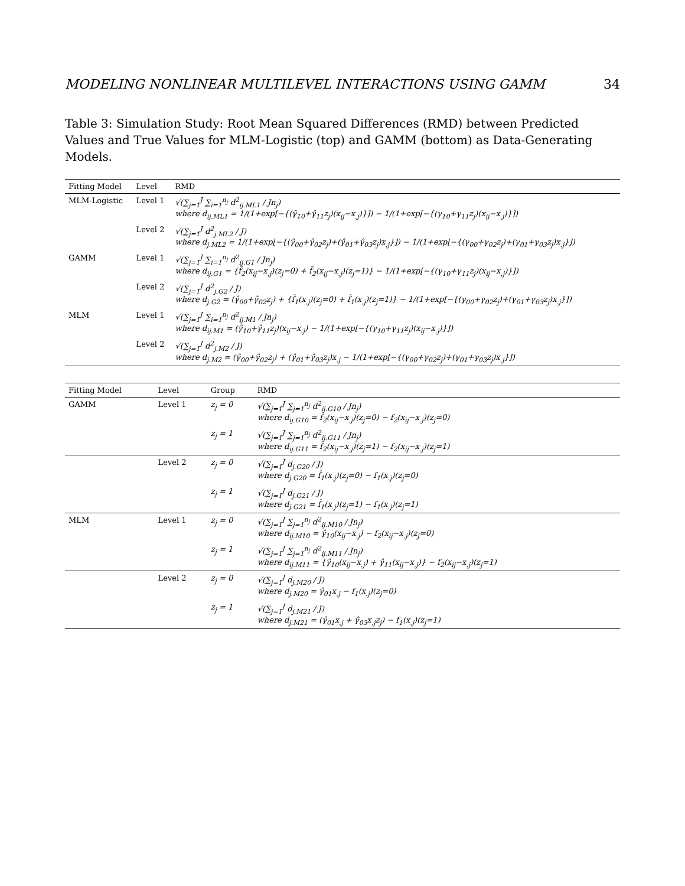MODELING NONLINEAR MULTILEVEL INTERACTIONS USING GAMM 34
Table 3: Simulation Study: Root Mean Squared Differences (RMD) between Predicted Values and True Values for MLM-Logistic (top) and GAMM (bottom) as Data-Generating Models.
| Fitting Model | Level | RMD |
| --- | --- | --- |
| MLM-Logistic | Level 1 | √(∑<sub>j=1</sub><sup>J</sup> ∑<sub>i=1</sub><sup>n<sub>j</sub></sup> d<sup>2</sup><sub>ij.ML1</sub> / Jn<sub>j</sub>) where d<sub>ij.ML1</sub> = 1/(1+exp[−{(γ̂<sub>10</sub>+γ̂<sub>11</sub>z<sub>j</sub>)(x<sub>ij</sub>−x<sub>.j</sub>)}]) − 1/(1+exp[−{(γ<sub>10</sub>+γ<sub>11</sub>z<sub>j</sub>)(x<sub>ij</sub>−x<sub>.j</sub>)}]) |
| | Level 2 | √(∑<sub>j=1</sub><sup>J</sup> d<sup>2</sup><sub>j.ML2</sub> / J) where d<sub>j.ML2</sub> = 1/(1+exp[−{(γ̂<sub>00</sub>+γ̂<sub>02</sub>z<sub>j</sub>)+(γ̂<sub>01</sub>+γ̂<sub>03</sub>z<sub>j</sub>)x<sub>.j</sub>}]) − 1/(1+exp[−{(γ<sub>00</sub>+γ<sub>02</sub>z<sub>j</sub>)+(γ<sub>01</sub>+γ<sub>03</sub>z<sub>j</sub>)x<sub>.j</sub>}]) |
| GAMM | Level 1 | √(∑<sub>j=1</sub><sup>J</sup> ∑<sub>i=1</sub><sup>n<sub>j</sub></sup> d<sup>2</sup><sub>ij.G1</sub> / Jn<sub>j</sub>) where d<sub>ij.G1</sub> = {f̂<sub>2</sub>(x<sub>ij</sub>−x<sub>.j</sub>)(z<sub>j</sub>=0) + f̂<sub>2</sub>(x<sub>ij</sub>−x<sub>.j</sub>)(z<sub>j</sub>=1)} − 1/(1+exp[−{(γ<sub>10</sub>+γ<sub>11</sub>z<sub>j</sub>)(x<sub>ij</sub>−x<sub>.j</sub>)}]) |
| | Level 2 | √(∑<sub>j=1</sub><sup>J</sup> d<sup>2</sup><sub>j.G2</sub> / J) where d<sub>j.G2</sub> = (γ̂<sub>00</sub>+γ̂<sub>02</sub>z<sub>j</sub>) + {f̂<sub>1</sub>(x<sub>.j</sub>)(z<sub>j</sub>=0) + f̂<sub>1</sub>(x<sub>.j</sub>)(z<sub>j</sub>=1)} − 1/(1+exp[−{(γ<sub>00</sub>+γ<sub>02</sub>z<sub>j</sub>)+(γ<sub>01</sub>+γ<sub>03</sub>z<sub>j</sub>)x<sub>.j</sub>}]) |
| MLM | Level 1 | √(∑<sub>j=1</sub><sup>J</sup> ∑<sub>i=1</sub><sup>n<sub>j</sub></sup> d<sup>2</sup><sub>ij.M1</sub> / Jn<sub>j</sub>) where d<sub>ij.M1</sub> = (γ̂<sub>10</sub>+γ̂<sub>11</sub>z<sub>j</sub>)(x<sub>ij</sub>−x<sub>.j</sub>) − 1/(1+exp[−{(γ<sub>10</sub>+γ<sub>11</sub>z<sub>j</sub>)(x<sub>ij</sub>−x<sub>.j</sub>)}]) |
| | Level 2 | √(∑<sub>j=1</sub><sup>J</sup> d<sup>2</sup><sub>j.M2</sub> / J) where d<sub>j.M2</sub> = (γ̂<sub>00</sub>+γ̂<sub>02</sub>z<sub>j</sub>) + (γ̂<sub>01</sub>+γ̂<sub>03</sub>z<sub>j</sub>)x<sub>.j</sub> − 1/(1+exp[−{(γ<sub>00</sub>+γ<sub>02</sub>z<sub>j</sub>)+(γ<sub>01</sub>+γ<sub>03</sub>z<sub>j</sub>)x<sub>.j</sub>}]) |
| Fitting Model | Level | Group | RMD |
| --- | --- | --- | --- |
| GAMM | Level 1 | z<sub>j</sub> = 0 | √(∑<sub>j=1</sub><sup>J</sup> ∑<sub>j=1</sub><sup>n<sub>j</sub></sup> d<sup>2</sup><sub>ij.G10</sub> / Jn<sub>j</sub>) where d<sub>ij.G10</sub> = f̂<sub>2</sub>(x<sub>ij</sub>−x<sub>.j</sub>)(z<sub>j</sub>=0) − f<sub>2</sub>(x<sub>ij</sub>−x<sub>.j</sub>)(z<sub>j</sub>=0) |
| | | z<sub>j</sub> = 1 | √(∑<sub>j=1</sub><sup>J</sup> ∑<sub>j=1</sub><sup>n<sub>j</sub></sup> d<sup>2</sup><sub>ij.G11</sub> / Jn<sub>j</sub>) where d<sub>ij.G11</sub> = f̂<sub>2</sub>(x<sub>ij</sub>−x<sub>.j</sub>)(z<sub>j</sub>=1) − f<sub>2</sub>(x<sub>ij</sub>−x<sub>.j</sub>)(z<sub>j</sub>=1) |
| | Level 2 | z<sub>j</sub> = 0 | √(∑<sub>j=1</sub><sup>J</sup> d<sub>j.G20</sub> / J) where d<sub>j.G20</sub> = f̂<sub>1</sub>(x<sub>.j</sub>)(z<sub>j</sub>=0) − f<sub>1</sub>(x<sub>.j</sub>)(z<sub>j</sub>=0) |
| | | z<sub>j</sub> = 1 | √(∑<sub>j=1</sub><sup>J</sup> d<sub>j.G21</sub> / J) where d<sub>j.G21</sub> = f̂<sub>1</sub>(x<sub>.j</sub>)(z<sub>j</sub>=1) − f<sub>1</sub>(x<sub>.j</sub>)(z<sub>j</sub>=1) |
| MLM | Level 1 | z<sub>j</sub> = 0 | √(∑<sub>j=1</sub><sup>J</sup> ∑<sub>j=1</sub><sup>n<sub>j</sub></sup> d<sup>2</sup><sub>ij.M10</sub> / Jn<sub>j</sub>) where d<sub>ij.M10</sub> = γ̂<sub>10</sub>(x<sub>ij</sub>−x<sub>.j</sub>) − f<sub>2</sub>(x<sub>ij</sub>−x<sub>.j</sub>)(z<sub>j</sub>=0) |
| | | z<sub>j</sub> = 1 | √(∑<sub>j=1</sub><sup>J</sup> ∑<sub>j=1</sub><sup>n<sub>j</sub></sup> d<sup>2</sup><sub>ij.M11</sub> / Jn<sub>j</sub>) where d<sub>ij.M11</sub> = {γ̂<sub>10</sub>(x<sub>ij</sub>−x<sub>.j</sub>) + γ̂<sub>11</sub>(x<sub>ij</sub>−x<sub>.j</sub>)} − f<sub>2</sub>(x<sub>ij</sub>−x<sub>.j</sub>)(z<sub>j</sub>=1) |
| | Level 2 | z<sub>j</sub> = 0 | √(∑<sub>j=1</sub><sup>J</sup> d<sub>j.M20</sub> / J) where d<sub>j.M20</sub> = γ̂<sub>01</sub>x<sub>.j</sub> − f<sub>1</sub>(x<sub>.j</sub>)(z<sub>j</sub>=0) |
| | | z<sub>j</sub> = 1 | √(∑<sub>j=1</sub><sup>J</sup> d<sub>j.M21</sub> / J) where d<sub>j.M21</sub> = (γ̂<sub>01</sub>x<sub>.j</sub> + γ̂<sub>03</sub>x<sub>.j</sub>z<sub>j</sub>) − f<sub>1</sub>(x<sub>.j</sub>)(z<sub>j</sub>=1) |